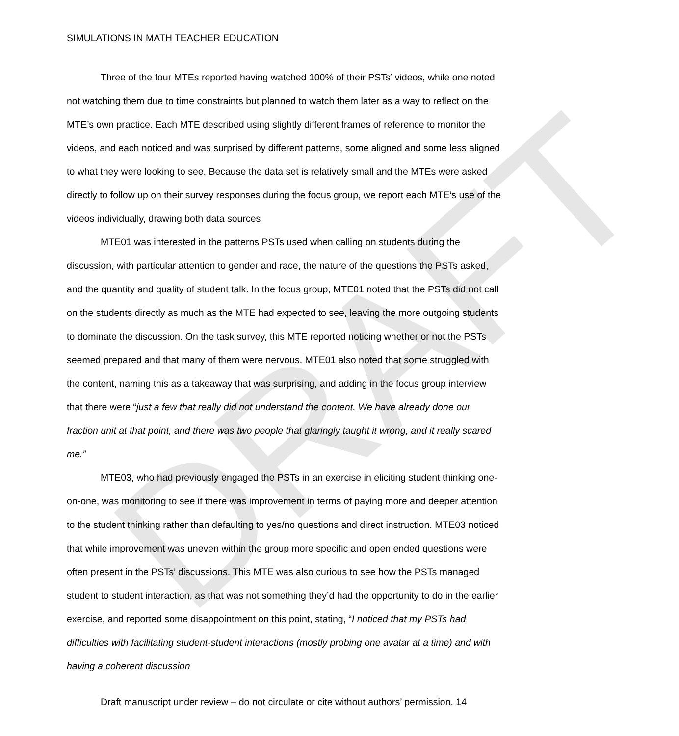DRAFT
SIMULATIONS IN MATH TEACHER EDUCATION
Three of the four MTEs reported having watched 100% of their PSTs’ videos, while one noted not watching them due to time constraints but planned to watch them later as a way to reflect on the MTE’s own practice. Each MTE described using slightly different frames of reference to monitor the videos, and each noticed and was surprised by different patterns, some aligned and some less aligned to what they were looking to see. Because the data set is relatively small and the MTEs were asked directly to follow up on their survey responses during the focus group, we report each MTE’s use of the videos individually, drawing both data sources
MTE01 was interested in the patterns PSTs used when calling on students during the discussion, with particular attention to gender and race, the nature of the questions the PSTs asked, and the quantity and quality of student talk. In the focus group, MTE01 noted that the PSTs did not call on the students directly as much as the MTE had expected to see, leaving the more outgoing students to dominate the discussion. On the task survey, this MTE reported noticing whether or not the PSTs seemed prepared and that many of them were nervous. MTE01 also noted that some struggled with the content, naming this as a takeaway that was surprising, and adding in the focus group interview that there were “just a few that really did not understand the content. We have already done our fraction unit at that point, and there was two people that glaringly taught it wrong, and it really scared me.”
MTE03, who had previously engaged the PSTs in an exercise in eliciting student thinking one-on-one, was monitoring to see if there was improvement in terms of paying more and deeper attention to the student thinking rather than defaulting to yes/no questions and direct instruction. MTE03 noticed that while improvement was uneven within the group more specific and open ended questions were often present in the PSTs’ discussions. This MTE was also curious to see how the PSTs managed student to student interaction, as that was not something they’d had the opportunity to do in the earlier exercise, and reported some disappointment on this point, stating, “I noticed that my PSTs had difficulties with facilitating student-student interactions (mostly probing one avatar at a time) and with having a coherent discussion
Draft manuscript under review – do not circulate or cite without authors’ permission. 14